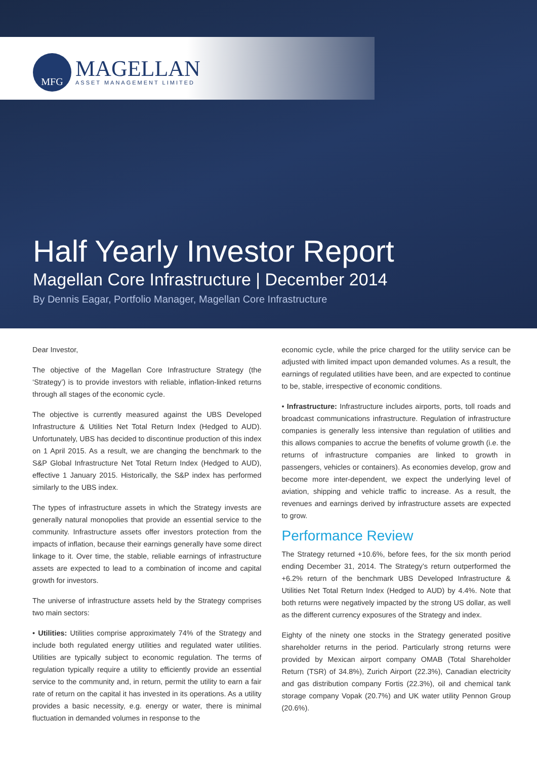MFG
MAGELLAN
ASSET MANAGEMENT LIMITED
Half Yearly Investor Report
Magellan Core Infrastructure | December 2014
By Dennis Eagar, Portfolio Manager, Magellan Core Infrastructure
Dear Investor,
The objective of the Magellan Core Infrastructure Strategy (the ‘Strategy’) is to provide investors with reliable, inflation-linked returns through all stages of the economic cycle.
The objective is currently measured against the UBS Developed Infrastructure & Utilities Net Total Return Index (Hedged to AUD). Unfortunately, UBS has decided to discontinue production of this index on 1 April 2015. As a result, we are changing the benchmark to the S&P Global Infrastructure Net Total Return Index (Hedged to AUD), effective 1 January 2015. Historically, the S&P index has performed similarly to the UBS index.
The types of infrastructure assets in which the Strategy invests are generally natural monopolies that provide an essential service to the community. Infrastructure assets offer investors protection from the impacts of inflation, because their earnings generally have some direct linkage to it. Over time, the stable, reliable earnings of infrastructure assets are expected to lead to a combination of income and capital growth for investors.
The universe of infrastructure assets held by the Strategy comprises two main sectors:
• Utilities: Utilities comprise approximately 74% of the Strategy and include both regulated energy utilities and regulated water utilities. Utilities are typically subject to economic regulation. The terms of regulation typically require a utility to efficiently provide an essential service to the community and, in return, permit the utility to earn a fair rate of return on the capital it has invested in its operations. As a utility provides a basic necessity, e.g. energy or water, there is minimal fluctuation in demanded volumes in response to the
economic cycle, while the price charged for the utility service can be adjusted with limited impact upon demanded volumes. As a result, the earnings of regulated utilities have been, and are expected to continue to be, stable, irrespective of economic conditions.
• Infrastructure: Infrastructure includes airports, ports, toll roads and broadcast communications infrastructure. Regulation of infrastructure companies is generally less intensive than regulation of utilities and this allows companies to accrue the benefits of volume growth (i.e. the returns of infrastructure companies are linked to growth in passengers, vehicles or containers). As economies develop, grow and become more inter-dependent, we expect the underlying level of aviation, shipping and vehicle traffic to increase. As a result, the revenues and earnings derived by infrastructure assets are expected to grow.
Performance Review
The Strategy returned +10.6%, before fees, for the six month period ending December 31, 2014. The Strategy’s return outperformed the +6.2% return of the benchmark UBS Developed Infrastructure & Utilities Net Total Return Index (Hedged to AUD) by 4.4%. Note that both returns were negatively impacted by the strong US dollar, as well as the different currency exposures of the Strategy and index.
Eighty of the ninety one stocks in the Strategy generated positive shareholder returns in the period. Particularly strong returns were provided by Mexican airport company OMAB (Total Shareholder Return (TSR) of 34.8%), Zurich Airport (22.3%), Canadian electricity and gas distribution company Fortis (22.3%), oil and chemical tank storage company Vopak (20.7%) and UK water utility Pennon Group (20.6%).